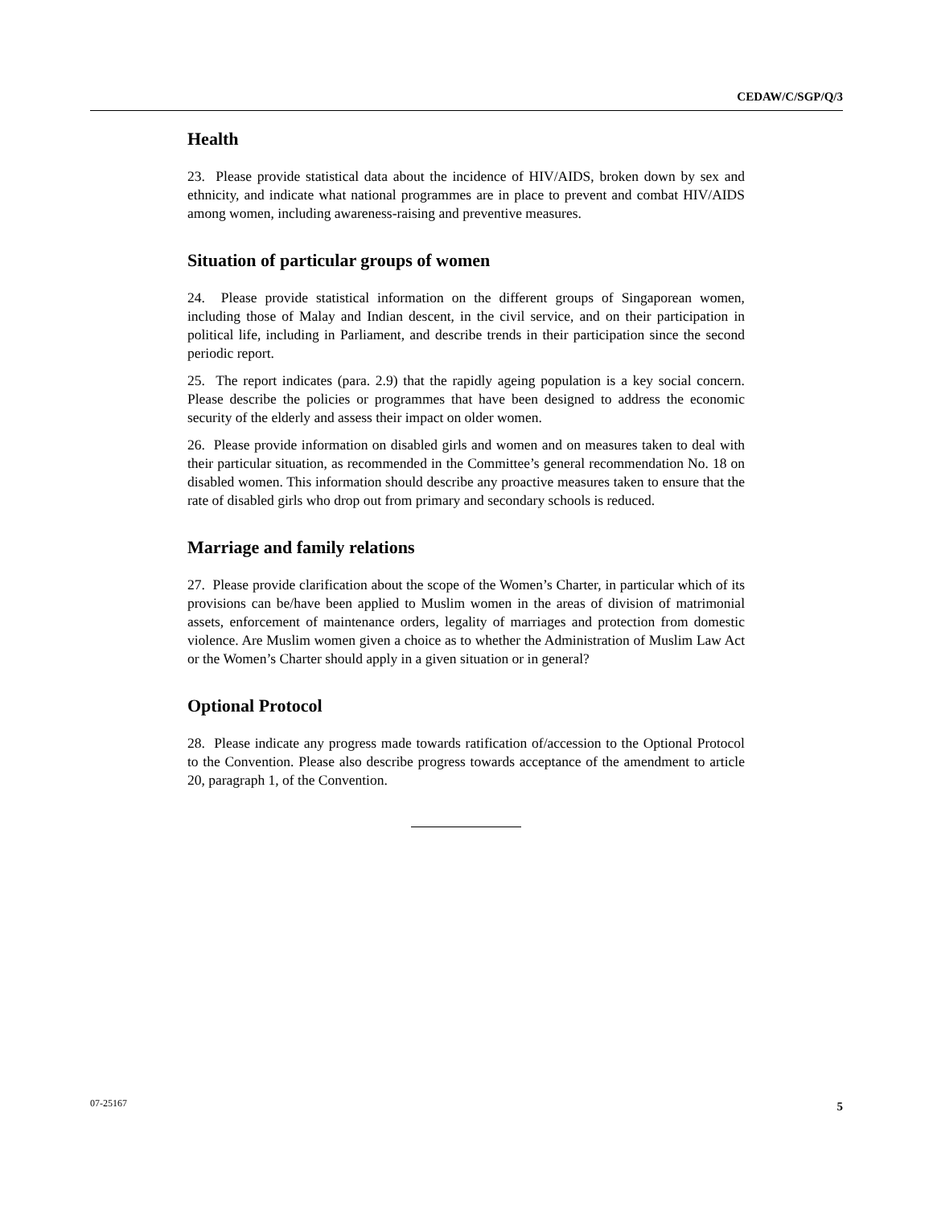CEDAW/C/SGP/Q/3
Health
23. Please provide statistical data about the incidence of HIV/AIDS, broken down by sex and ethnicity, and indicate what national programmes are in place to prevent and combat HIV/AIDS among women, including awareness-raising and preventive measures.
Situation of particular groups of women
24. Please provide statistical information on the different groups of Singaporean women, including those of Malay and Indian descent, in the civil service, and on their participation in political life, including in Parliament, and describe trends in their participation since the second periodic report.
25. The report indicates (para. 2.9) that the rapidly ageing population is a key social concern. Please describe the policies or programmes that have been designed to address the economic security of the elderly and assess their impact on older women.
26. Please provide information on disabled girls and women and on measures taken to deal with their particular situation, as recommended in the Committee’s general recommendation No. 18 on disabled women. This information should describe any proactive measures taken to ensure that the rate of disabled girls who drop out from primary and secondary schools is reduced.
Marriage and family relations
27. Please provide clarification about the scope of the Women’s Charter, in particular which of its provisions can be/have been applied to Muslim women in the areas of division of matrimonial assets, enforcement of maintenance orders, legality of marriages and protection from domestic violence. Are Muslim women given a choice as to whether the Administration of Muslim Law Act or the Women’s Charter should apply in a given situation or in general?
Optional Protocol
28. Please indicate any progress made towards ratification of/accession to the Optional Protocol to the Convention. Please also describe progress towards acceptance of the amendment to article 20, paragraph 1, of the Convention.
07-25167 5